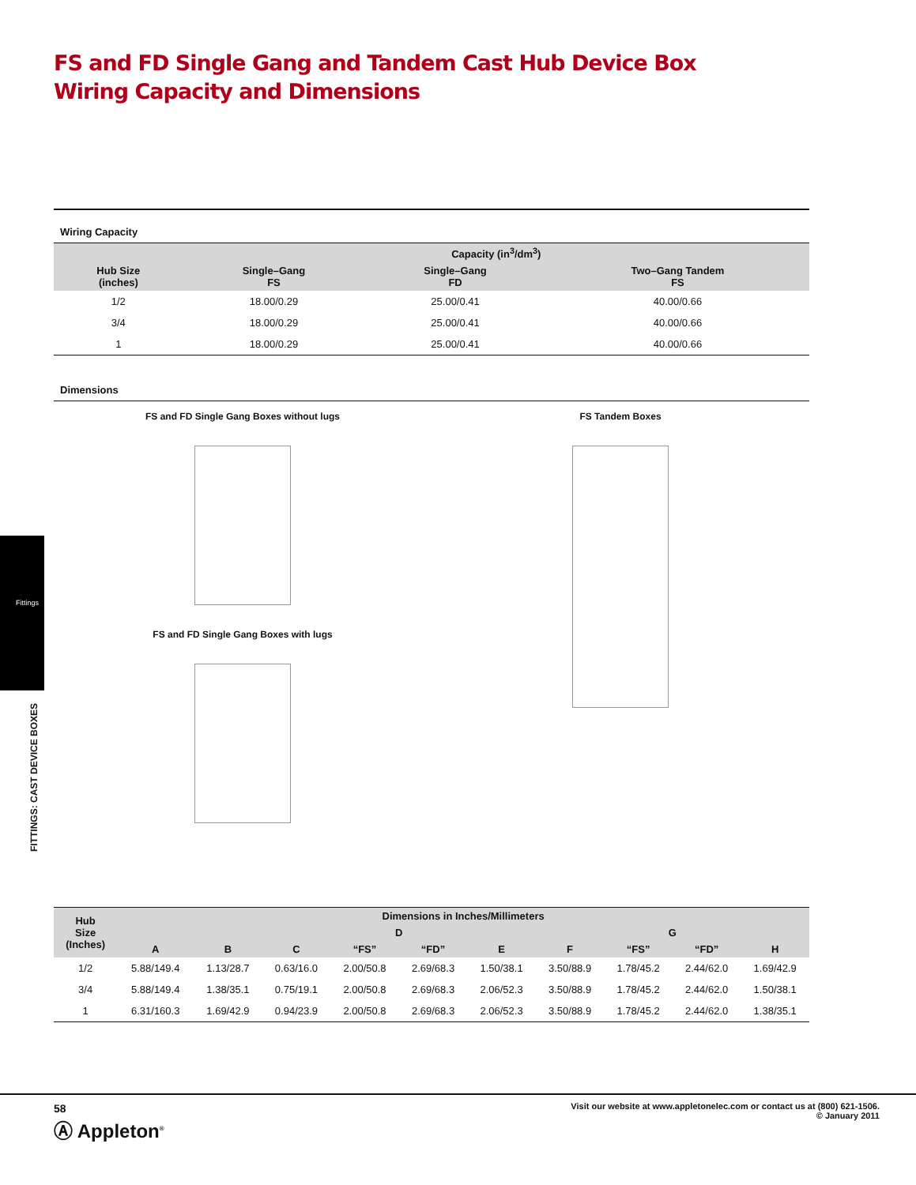FS and FD Single Gang and Tandem Cast Hub Device Box Wiring Capacity and Dimensions
Fittings
FITTINGS: CAST DEVICE BOXES
Wiring Capacity
| | Capacity (in<sup>3</sup>/dm<sup>3</sup>) | | |
| --- | --- | --- | --- |
| Hub Size (inches) | Single–Gang FS | Single–Gang FD | Two–Gang Tandem FS |
| 1/2 | 18.00/0.29 | 25.00/0.41 | 40.00/0.66 |
| 3/4 | 18.00/0.29 | 25.00/0.41 | 40.00/0.66 |
| 1 | 18.00/0.29 | 25.00/0.41 | 40.00/0.66 |
Dimensions
FS and FD Single Gang Boxes without lugs
FS and FD Single Gang Boxes with lugs
FS Tandem Boxes
| Hub Size (Inches) | Dimensions in Inches/Millimeters | | | | | | | | | |
| --- | --- | --- | --- | --- | --- | --- | --- | --- | --- | --- |
| | | | | D | | | | G | | |
| | A | B | C | “FS” | “FD” | E | F | “FS” | “FD” | H |
| 1/2 | 5.88/149.4 | 1.13/28.7 | 0.63/16.0 | 2.00/50.8 | 2.69/68.3 | 1.50/38.1 | 3.50/88.9 | 1.78/45.2 | 2.44/62.0 | 1.69/42.9 |
| 3/4 | 5.88/149.4 | 1.38/35.1 | 0.75/19.1 | 2.00/50.8 | 2.69/68.3 | 2.06/52.3 | 3.50/88.9 | 1.78/45.2 | 2.44/62.0 | 1.50/38.1 |
| 1 | 6.31/160.3 | 1.69/42.9 | 0.94/23.9 | 2.00/50.8 | 2.69/68.3 | 2.06/52.3 | 3.50/88.9 | 1.78/45.2 | 2.44/62.0 | 1.38/35.1 |
58
Ⓐ Appleton<sup>®</sup>
Visit our website at www.appletonelec.com or contact us at (800) 621-1506.
© January 2011